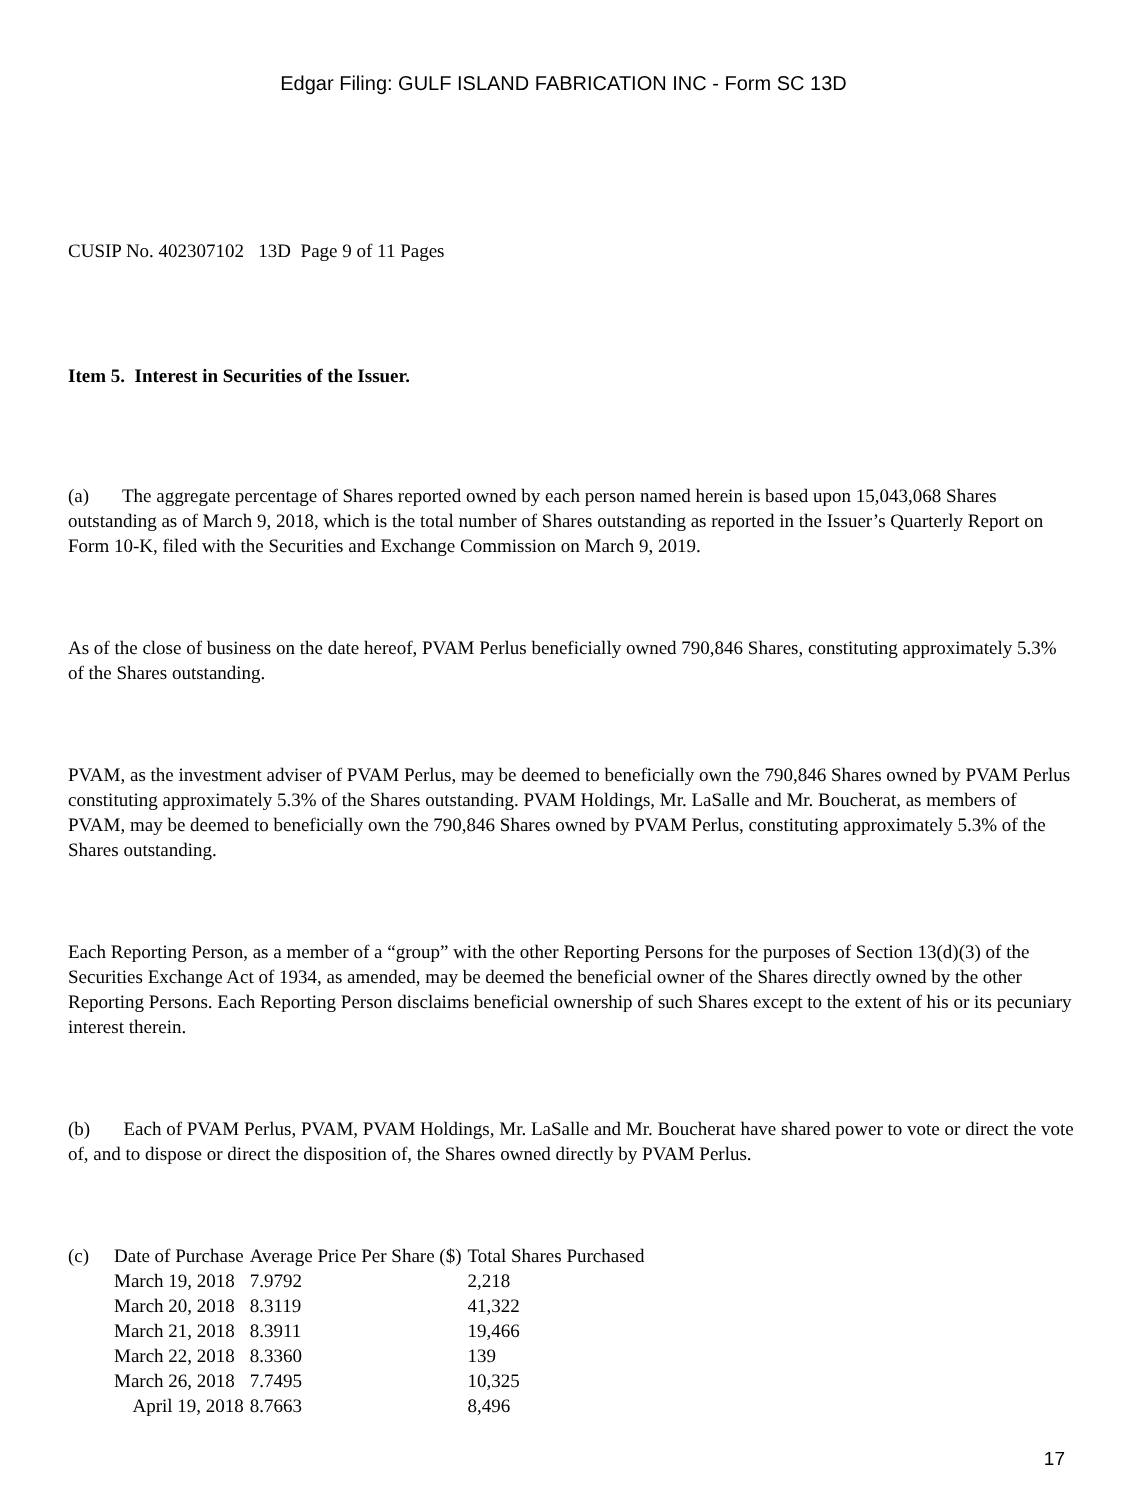Edgar Filing: GULF ISLAND FABRICATION INC - Form SC 13D
CUSIP No. 402307102 13D Page 9 of 11 Pages
Item 5. Interest in Securities of the Issuer.
(a) The aggregate percentage of Shares reported owned by each person named herein is based upon 15,043,068 Shares outstanding as of March 9, 2018, which is the total number of Shares outstanding as reported in the Issuer’s Quarterly Report on Form 10-K, filed with the Securities and Exchange Commission on March 9, 2019.
As of the close of business on the date hereof, PVAM Perlus beneficially owned 790,846 Shares, constituting approximately 5.3% of the Shares outstanding.
PVAM, as the investment adviser of PVAM Perlus, may be deemed to beneficially own the 790,846 Shares owned by PVAM Perlus constituting approximately 5.3% of the Shares outstanding. PVAM Holdings, Mr. LaSalle and Mr. Boucherat, as members of PVAM, may be deemed to beneficially own the 790,846 Shares owned by PVAM Perlus, constituting approximately 5.3% of the Shares outstanding.
Each Reporting Person, as a member of a “group” with the other Reporting Persons for the purposes of Section 13(d)(3) of the Securities Exchange Act of 1934, as amended, may be deemed the beneficial owner of the Shares directly owned by the other Reporting Persons. Each Reporting Person disclaims beneficial ownership of such Shares except to the extent of his or its pecuniary interest therein.
(b) Each of PVAM Perlus, PVAM, PVAM Holdings, Mr. LaSalle and Mr. Boucherat have shared power to vote or direct the vote of, and to dispose or direct the disposition of, the Shares owned directly by PVAM Perlus.
| (c) | Date of Purchase | Average Price Per Share ($) | Total Shares Purchased |
| | March 19, 2018 | 7.9792 | 2,218 |
| | March 20, 2018 | 8.3119 | 41,322 |
| | March 21, 2018 | 8.3911 | 19,466 |
| | March 22, 2018 | 8.3360 | 139 |
| | March 26, 2018 | 7.7495 | 10,325 |
| | April 19, 2018 | 8.7663 | 8,496 |
17